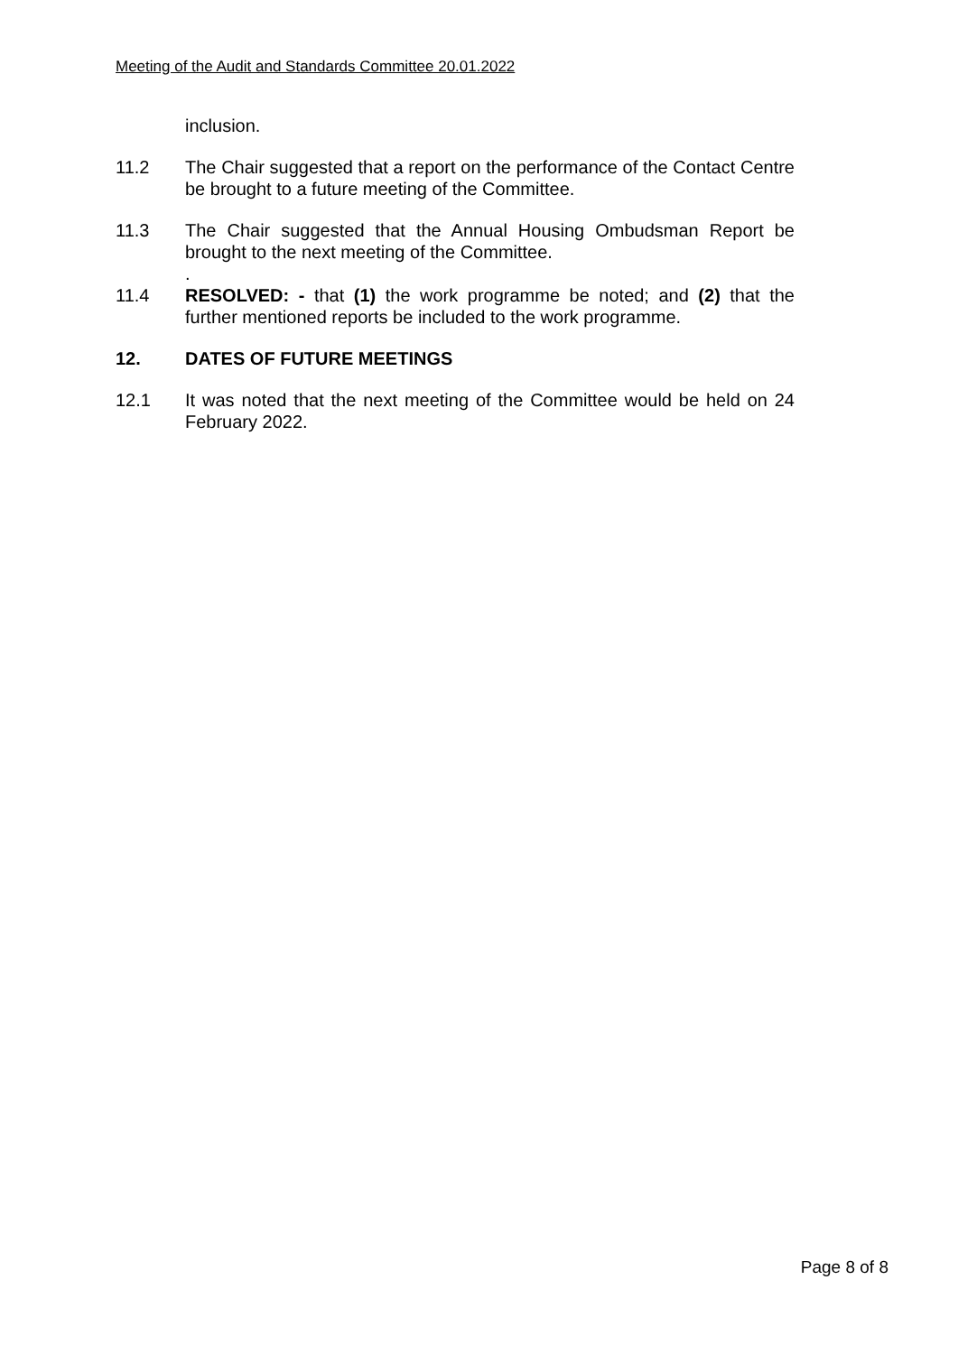Meeting of the Audit and Standards Committee 20.01.2022
inclusion.
11.2 The Chair suggested that a report on the performance of the Contact Centre be brought to a future meeting of the Committee.
11.3 The Chair suggested that the Annual Housing Ombudsman Report be brought to the next meeting of the Committee.
.
11.4 RESOLVED: - that (1) the work programme be noted; and (2) that the further mentioned reports be included to the work programme.
12. DATES OF FUTURE MEETINGS
12.1 It was noted that the next meeting of the Committee would be held on 24 February 2022.
Page 8 of 8